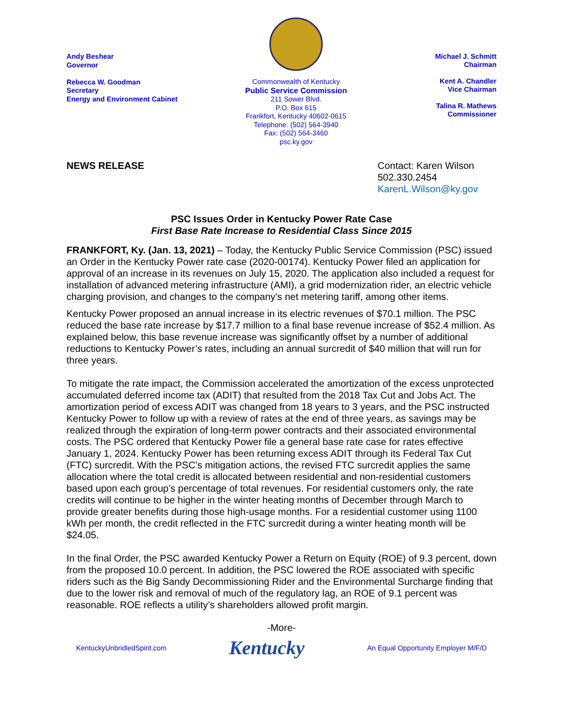Andy Beshear
Governor
Rebecca W. Goodman
Secretary
Energy and Environment Cabinet
Commonwealth of Kentucky
Public Service Commission
211 Sower Blvd.
P.O. Box 615
Frankfort, Kentucky 40602-0615
Telephone: (502) 564-3940
Fax: (502) 564-3460
psc.ky.gov
Michael J. Schmitt
Chairman
Kent A. Chandler
Vice Chairman
Talina R. Mathews
Commissioner
NEWS RELEASE Contact: Karen Wilson
502.330.2454
KarenL.Wilson@ky.gov
PSC Issues Order in Kentucky Power Rate Case
First Base Rate Increase to Residential Class Since 2015
FRANKFORT, Ky. (Jan. 13, 2021) – Today, the Kentucky Public Service Commission (PSC) issued an Order in the Kentucky Power rate case (2020-00174). Kentucky Power filed an application for approval of an increase in its revenues on July 15, 2020. The application also included a request for installation of advanced metering infrastructure (AMI), a grid modernization rider, an electric vehicle charging provision, and changes to the company’s net metering tariff, among other items.
Kentucky Power proposed an annual increase in its electric revenues of $70.1 million. The PSC reduced the base rate increase by $17.7 million to a final base revenue increase of $52.4 million. As explained below, this base revenue increase was significantly offset by a number of additional reductions to Kentucky Power’s rates, including an annual surcredit of $40 million that will run for three years.
To mitigate the rate impact, the Commission accelerated the amortization of the excess unprotected accumulated deferred income tax (ADIT) that resulted from the 2018 Tax Cut and Jobs Act. The amortization period of excess ADIT was changed from 18 years to 3 years, and the PSC instructed Kentucky Power to follow up with a review of rates at the end of three years, as savings may be realized through the expiration of long-term power contracts and their associated environmental costs. The PSC ordered that Kentucky Power file a general base rate case for rates effective January 1, 2024. Kentucky Power has been returning excess ADIT through its Federal Tax Cut (FTC) surcredit. With the PSC’s mitigation actions, the revised FTC surcredit applies the same allocation where the total credit is allocated between residential and non-residential customers based upon each group’s percentage of total revenues. For residential customers only, the rate credits will continue to be higher in the winter heating months of December through March to provide greater benefits during those high-usage months. For a residential customer using 1100 kWh per month, the credit reflected in the FTC surcredit during a winter heating month will be $24.05.
In the final Order, the PSC awarded Kentucky Power a Return on Equity (ROE) of 9.3 percent, down from the proposed 10.0 percent. In addition, the PSC lowered the ROE associated with specific riders such as the Big Sandy Decommissioning Rider and the Environmental Surcharge finding that due to the lower risk and removal of much of the regulatory lag, an ROE of 9.1 percent was reasonable. ROE reflects a utility’s shareholders allowed profit margin.
-More-
KentuckyUnbridledSpirit.com Kentucky An Equal Opportunity Employer M/F/D